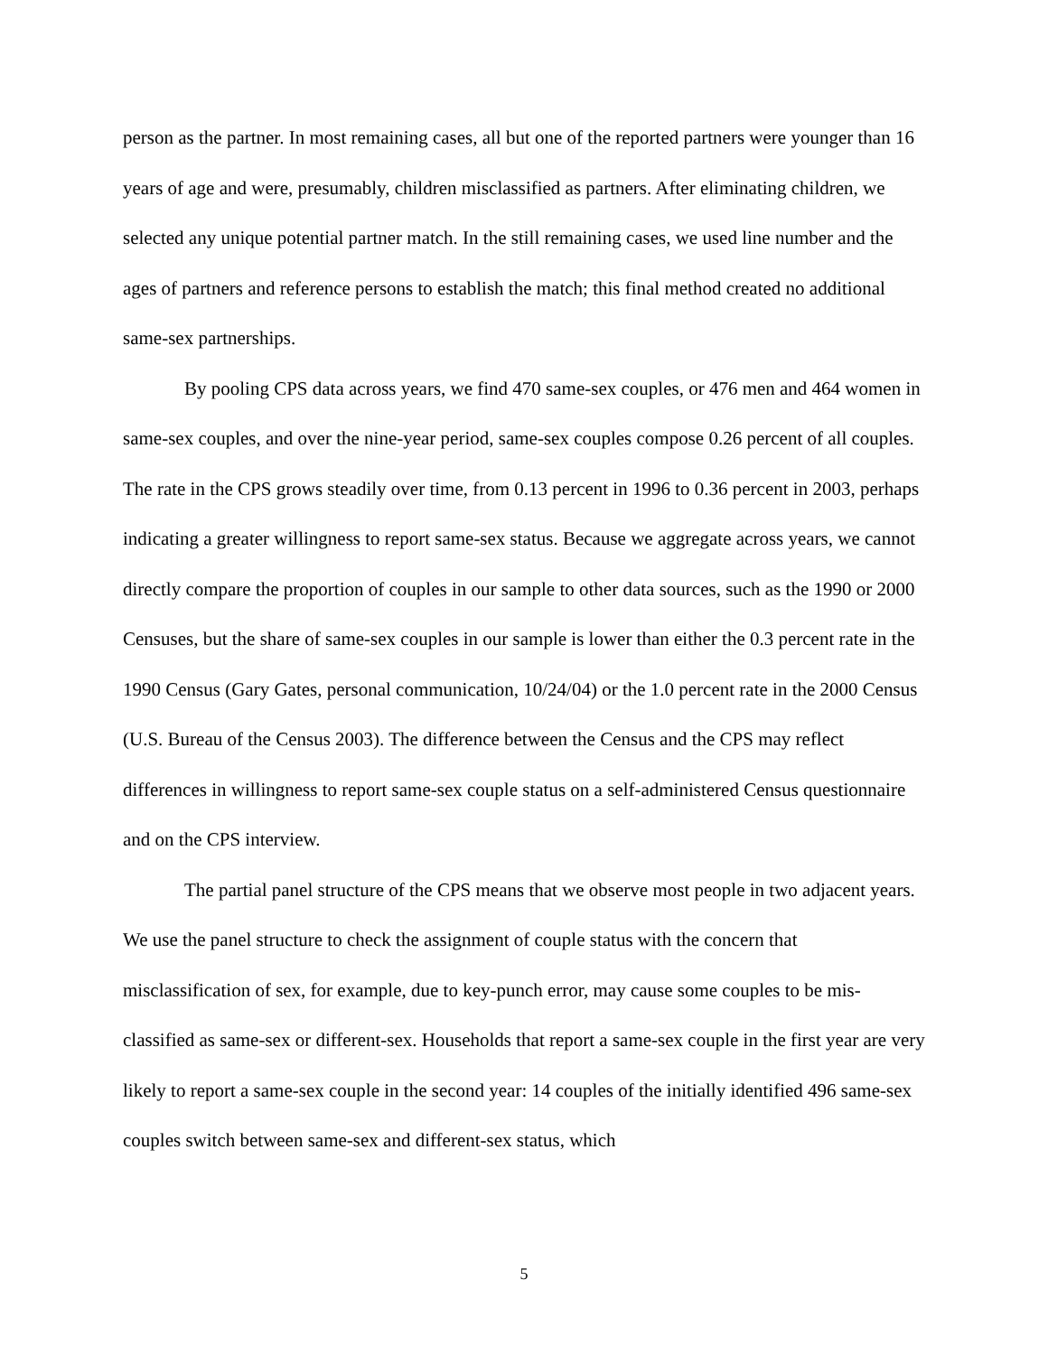person as the partner. In most remaining cases, all but one of the reported partners were younger than 16 years of age and were, presumably, children misclassified as partners. After eliminating children, we selected any unique potential partner match. In the still remaining cases, we used line number and the ages of partners and reference persons to establish the match; this final method created no additional same-sex partnerships.
By pooling CPS data across years, we find 470 same-sex couples, or 476 men and 464 women in same-sex couples, and over the nine-year period, same-sex couples compose 0.26 percent of all couples. The rate in the CPS grows steadily over time, from 0.13 percent in 1996 to 0.36 percent in 2003, perhaps indicating a greater willingness to report same-sex status. Because we aggregate across years, we cannot directly compare the proportion of couples in our sample to other data sources, such as the 1990 or 2000 Censuses, but the share of same-sex couples in our sample is lower than either the 0.3 percent rate in the 1990 Census (Gary Gates, personal communication, 10/24/04) or the 1.0 percent rate in the 2000 Census (U.S. Bureau of the Census 2003). The difference between the Census and the CPS may reflect differences in willingness to report same-sex couple status on a self-administered Census questionnaire and on the CPS interview.
The partial panel structure of the CPS means that we observe most people in two adjacent years. We use the panel structure to check the assignment of couple status with the concern that misclassification of sex, for example, due to key-punch error, may cause some couples to be mis-classified as same-sex or different-sex. Households that report a same-sex couple in the first year are very likely to report a same-sex couple in the second year: 14 couples of the initially identified 496 same-sex couples switch between same-sex and different-sex status, which
5